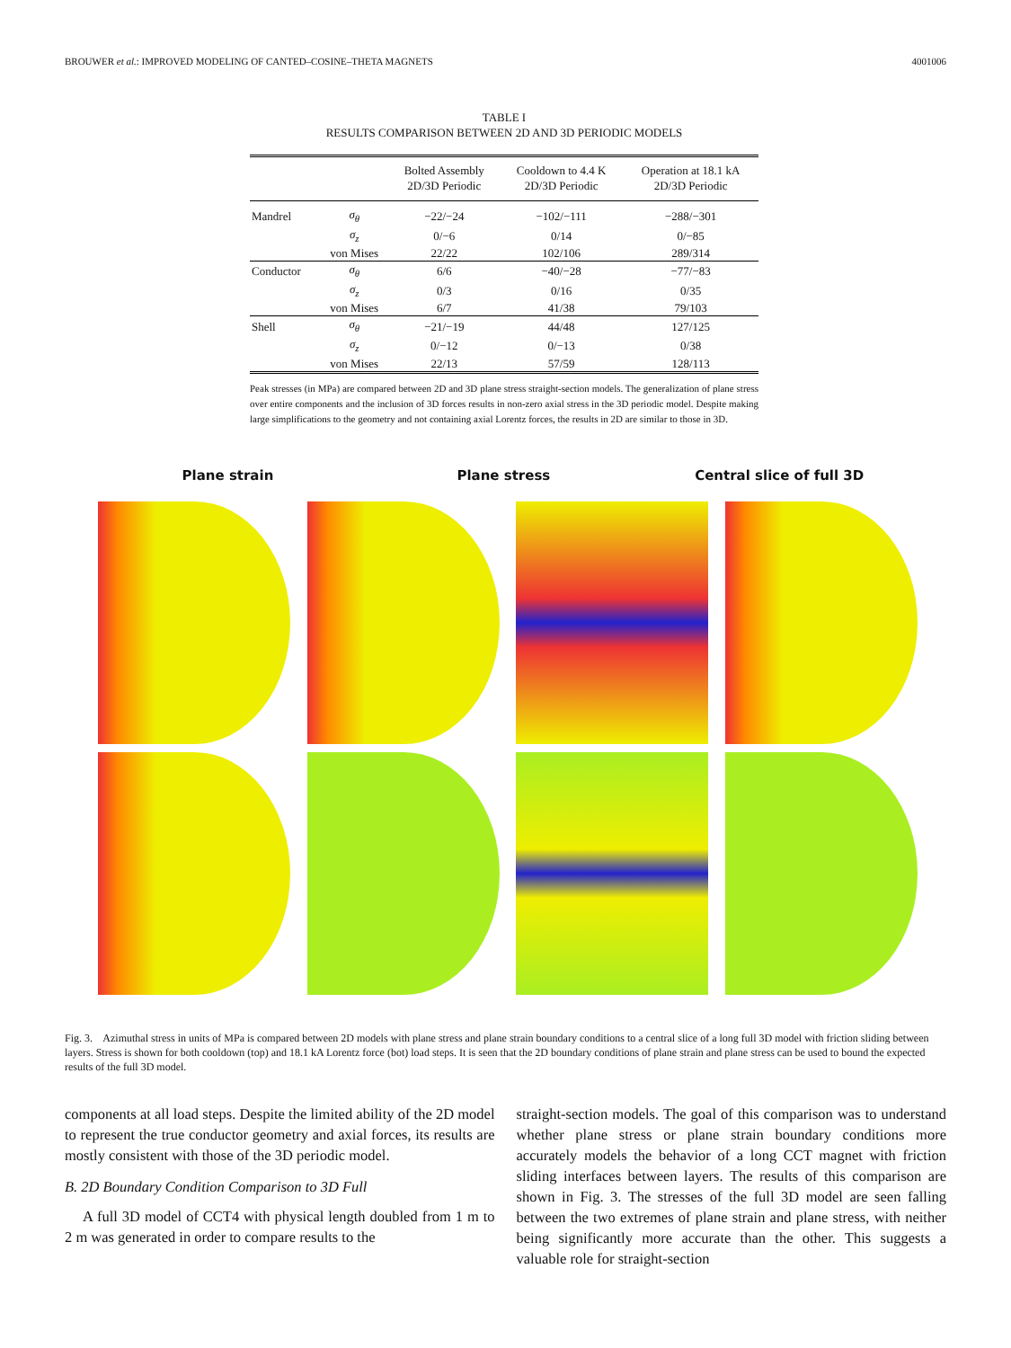BROUWER et al.: IMPROVED MODELING OF CANTED–COSINE–THETA MAGNETS 4001006
TABLE I
RESULTS COMPARISON BETWEEN 2D AND 3D PERIODIC MODELS
| | | Bolted Assembly 2D/3D Periodic | Cooldown to 4.4 K 2D/3D Periodic | Operation at 18.1 kA 2D/3D Periodic |
| --- | --- | --- | --- | --- |
| Mandrel | σ<sub>θ</sub> | −22/−24 | −102/−111 | −288/−301 |
| | σ<sub>z</sub> | 0/−6 | 0/14 | 0/−85 |
| | von Mises | 22/22 | 102/106 | 289/314 |
| Conductor | σ<sub>θ</sub> | 6/6 | −40/−28 | −77/−83 |
| | σ<sub>z</sub> | 0/3 | 0/16 | 0/35 |
| | von Mises | 6/7 | 41/38 | 79/103 |
| Shell | σ<sub>θ</sub> | −21/−19 | 44/48 | 127/125 |
| | σ<sub>z</sub> | 0/−12 | 0/−13 | 0/38 |
| | von Mises | 22/13 | 57/59 | 128/113 |
Peak stresses (in MPa) are compared between 2D and 3D plane stress straight-section models. The generalization of plane stress over entire components and the inclusion of 3D forces results in non-zero axial stress in the 3D periodic model. Despite making large simplifications to the geometry and not containing axial Lorentz forces, the results in 2D are similar to those in 3D.
Plane strain
Plane stress
Central slice of full 3D
Fig. 3. Azimuthal stress in units of MPa is compared between 2D models with plane stress and plane strain boundary conditions to a central slice of a long full 3D model with friction sliding between layers. Stress is shown for both cooldown (top) and 18.1 kA Lorentz force (bot) load steps. It is seen that the 2D boundary conditions of plane strain and plane stress can be used to bound the expected results of the full 3D model.
components at all load steps. Despite the limited ability of the 2D model to represent the true conductor geometry and axial forces, its results are mostly consistent with those of the 3D periodic model.
B. 2D Boundary Condition Comparison to 3D Full
A full 3D model of CCT4 with physical length doubled from 1 m to 2 m was generated in order to compare results to the
straight-section models. The goal of this comparison was to understand whether plane stress or plane strain boundary conditions more accurately models the behavior of a long CCT magnet with friction sliding interfaces between layers. The results of this comparison are shown in Fig. 3. The stresses of the full 3D model are seen falling between the two extremes of plane strain and plane stress, with neither being significantly more accurate than the other. This suggests a valuable role for straight-section